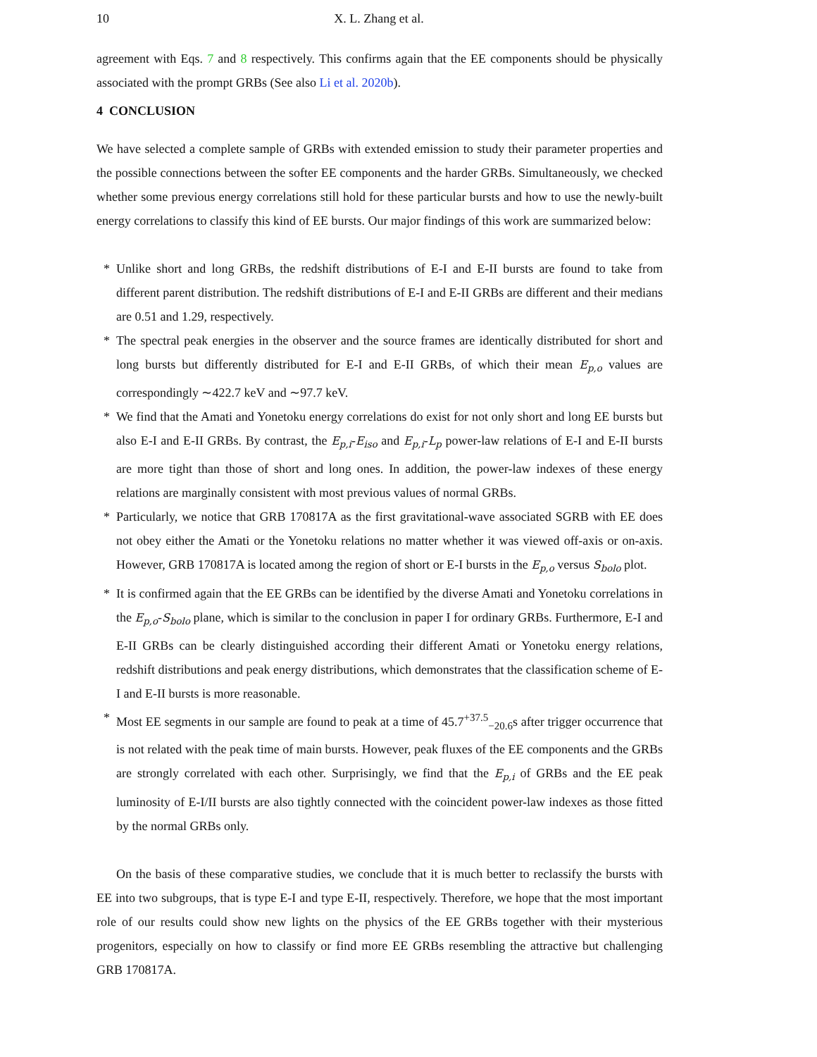10 X. L. Zhang et al.
agreement with Eqs. 7 and 8 respectively. This confirms again that the EE components should be physically associated with the prompt GRBs (See also Li et al. 2020b).
4 CONCLUSION
We have selected a complete sample of GRBs with extended emission to study their parameter properties and the possible connections between the softer EE components and the harder GRBs. Simultaneously, we checked whether some previous energy correlations still hold for these particular bursts and how to use the newly-built energy correlations to classify this kind of EE bursts. Our major findings of this work are summarized below:
* Unlike short and long GRBs, the redshift distributions of E-I and E-II bursts are found to take from different parent distribution. The redshift distributions of E-I and E-II GRBs are different and their medians are 0.51 and 1.29, respectively.
* The spectral peak energies in the observer and the source frames are identically distributed for short and long bursts but differently distributed for E-I and E-II GRBs, of which their mean E<sub>p,o</sub> values are correspondingly ∼422.7 keV and ∼97.7 keV.
* We find that the Amati and Yonetoku energy correlations do exist for not only short and long EE bursts but also E-I and E-II GRBs. By contrast, the E<sub>p,i</sub>-E<sub>iso</sub> and E<sub>p,i</sub>-L<sub>p</sub> power-law relations of E-I and E-II bursts are more tight than those of short and long ones. In addition, the power-law indexes of these energy relations are marginally consistent with most previous values of normal GRBs.
* Particularly, we notice that GRB 170817A as the first gravitational-wave associated SGRB with EE does not obey either the Amati or the Yonetoku relations no matter whether it was viewed off-axis or on-axis. However, GRB 170817A is located among the region of short or E-I bursts in the E<sub>p,o</sub> versus S<sub>bolo</sub> plot.
* It is confirmed again that the EE GRBs can be identified by the diverse Amati and Yonetoku correlations in the E<sub>p,o</sub>-S<sub>bolo</sub> plane, which is similar to the conclusion in paper I for ordinary GRBs. Furthermore, E-I and E-II GRBs can be clearly distinguished according their different Amati or Yonetoku energy relations, redshift distributions and peak energy distributions, which demonstrates that the classification scheme of E-I and E-II bursts is more reasonable.
* Most EE segments in our sample are found to peak at a time of 45.7<sup>+37.5</sup><sub>−20.6</sub>s after trigger occurrence that is not related with the peak time of main bursts. However, peak fluxes of the EE components and the GRBs are strongly correlated with each other. Surprisingly, we find that the E<sub>p,i</sub> of GRBs and the EE peak luminosity of E-I/II bursts are also tightly connected with the coincident power-law indexes as those fitted by the normal GRBs only.
On the basis of these comparative studies, we conclude that it is much better to reclassify the bursts with EE into two subgroups, that is type E-I and type E-II, respectively. Therefore, we hope that the most important role of our results could show new lights on the physics of the EE GRBs together with their mysterious progenitors, especially on how to classify or find more EE GRBs resembling the attractive but challenging GRB 170817A.